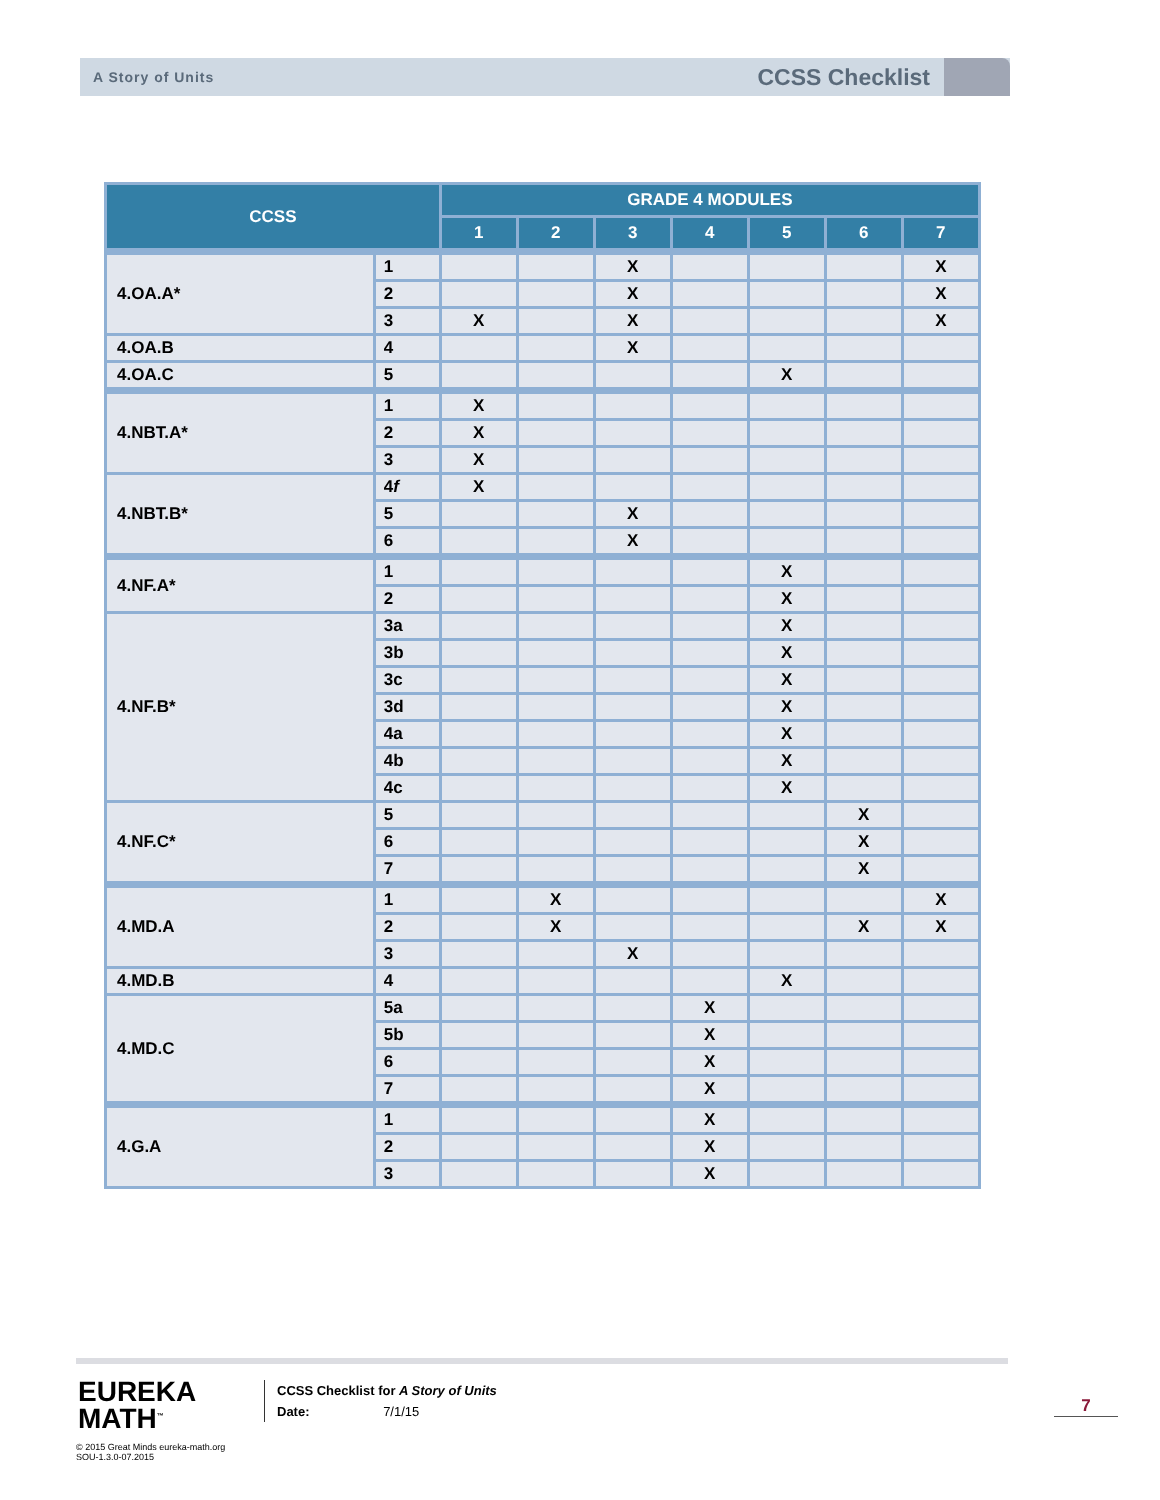A Story of Units
CCSS Checklist
| CCSS | | GRADE 4 MODULES | | | | | | |
| --- | --- | --- | --- | --- | --- | --- | --- | --- |
| | | 1 | 2 | 3 | 4 | 5 | 6 | 7 |
| 4.OA.A* | 1 | | | X | | | | X |
| | 2 | | | X | | | | X |
| | 3 | X | | X | | | | X |
| 4.OA.B | 4 | | | X | | | | |
| 4.OA.C | 5 | | | | | X | | |
| 4.NBT.A* | 1 | X | | | | | | |
| | 2 | X | | | | | | |
| | 3 | X | | | | | | |
| 4.NBT.B* | 4 f | X | | | | | | |
| | 5 | | | X | | | | |
| | 6 | | | X | | | | |
| 4.NF.A* | 1 | | | | | X | | |
| | 2 | | | | | X | | |
| 4.NF.B* | 3a | | | | | X | | |
| | 3b | | | | | X | | |
| | 3c | | | | | X | | |
| | 3d | | | | | X | | |
| | 4a | | | | | X | | |
| | 4b | | | | | X | | |
| | 4c | | | | | X | | |
| 4.NF.C* | 5 | | | | | | X | |
| | 6 | | | | | | X | |
| | 7 | | | | | | X | |
| 4.MD.A | 1 | | X | | | | | X |
| | 2 | | X | | | | X | X |
| | 3 | | | X | | | | |
| 4.MD.B | 4 | | | | | X | | |
| 4.MD.C | 5a | | | | X | | | |
| | 5b | | | | X | | | |
| | 6 | | | | X | | | |
| | 7 | | | | X | | | |
| 4.G.A | 1 | | | | X | | | |
| | 2 | | | | X | | | |
| | 3 | | | | X | | | |
EUREKA
MATH<sup>™</sup>
© 2015 Great Minds eureka-math.org
SOU-1.3.0-07.2015
CCSS Checklist for A Story of Units
Date: 7/1/15
7